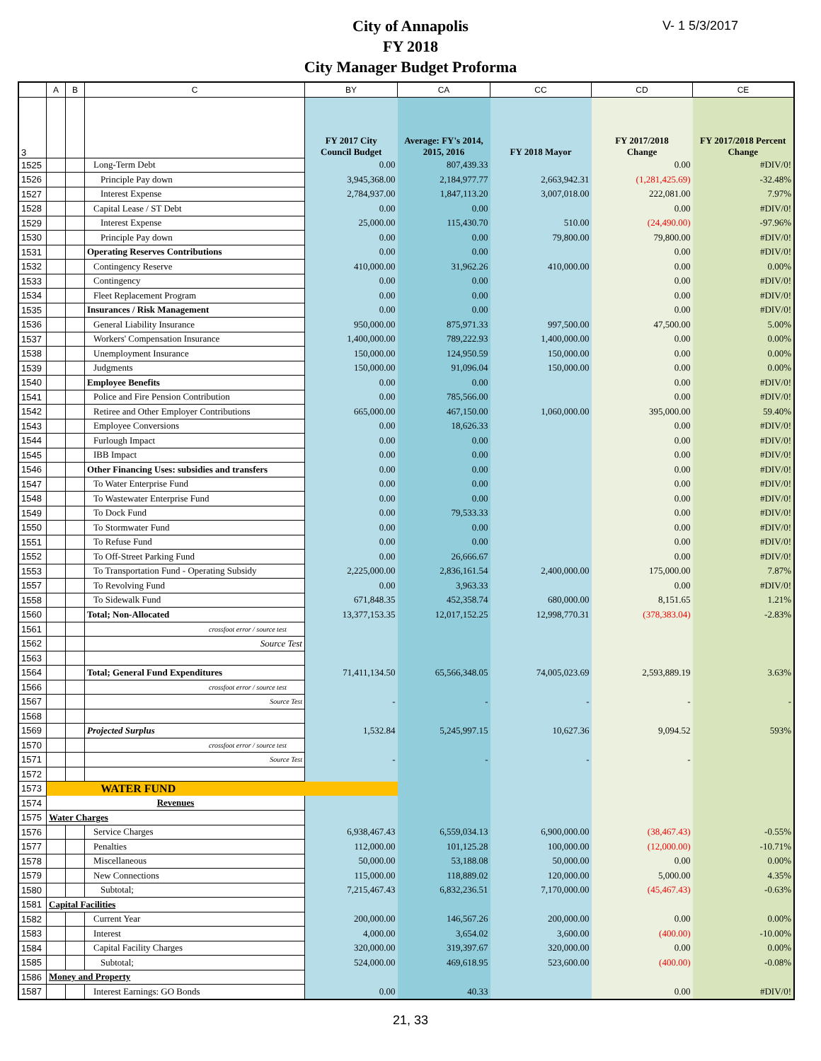V- 1 5/3/2017
City of Annapolis
FY 2018
City Manager Budget Proforma
| | A | B | C | BY | CA | CC | CD | CE |
| --- | --- | --- | --- | --- | --- | --- | --- | --- |
| 3 | | | | FY 2017 City Council Budget | Average: FY's 2014, 2015, 2016 | FY 2018 Mayor | FY 2017/2018 Change | FY 2017/2018 Percent Change |
| 1525 | | | Long-Term Debt | 0.00 | 807,439.33 | | 0.00 | #DIV/0! |
| 1526 | | | Principle Pay down | 3,945,368.00 | 2,184,977.77 | 2,663,942.31 | (1,281,425.69) | -32.48% |
| 1527 | | | Interest Expense | 2,784,937.00 | 1,847,113.20 | 3,007,018.00 | 222,081.00 | 7.97% |
| 1528 | | | Capital Lease / ST Debt | 0.00 | 0.00 | | 0.00 | #DIV/0! |
| 1529 | | | Interest Expense | 25,000.00 | 115,430.70 | 510.00 | (24,490.00) | -97.96% |
| 1530 | | | Principle Pay down | 0.00 | 0.00 | 79,800.00 | 79,800.00 | #DIV/0! |
| 1531 | | | Operating Reserves Contributions | 0.00 | 0.00 | | 0.00 | #DIV/0! |
| 1532 | | | Contingency Reserve | 410,000.00 | 31,962.26 | 410,000.00 | 0.00 | 0.00% |
| 1533 | | | Contingency | 0.00 | 0.00 | | 0.00 | #DIV/0! |
| 1534 | | | Fleet Replacement Program | 0.00 | 0.00 | | 0.00 | #DIV/0! |
| 1535 | | | Insurances / Risk Management | 0.00 | 0.00 | | 0.00 | #DIV/0! |
| 1536 | | | General Liability Insurance | 950,000.00 | 875,971.33 | 997,500.00 | 47,500.00 | 5.00% |
| 1537 | | | Workers' Compensation Insurance | 1,400,000.00 | 789,222.93 | 1,400,000.00 | 0.00 | 0.00% |
| 1538 | | | Unemployment Insurance | 150,000.00 | 124,950.59 | 150,000.00 | 0.00 | 0.00% |
| 1539 | | | Judgments | 150,000.00 | 91,096.04 | 150,000.00 | 0.00 | 0.00% |
| 1540 | | | Employee Benefits | 0.00 | 0.00 | | 0.00 | #DIV/0! |
| 1541 | | | Police and Fire Pension Contribution | 0.00 | 785,566.00 | | 0.00 | #DIV/0! |
| 1542 | | | Retiree and Other Employer Contributions | 665,000.00 | 467,150.00 | 1,060,000.00 | 395,000.00 | 59.40% |
| 1543 | | | Employee Conversions | 0.00 | 18,626.33 | | 0.00 | #DIV/0! |
| 1544 | | | Furlough Impact | 0.00 | 0.00 | | 0.00 | #DIV/0! |
| 1545 | | | IBB Impact | 0.00 | 0.00 | | 0.00 | #DIV/0! |
| 1546 | | | Other Financing Uses: subsidies and transfers | 0.00 | 0.00 | | 0.00 | #DIV/0! |
| 1547 | | | To Water Enterprise Fund | 0.00 | 0.00 | | 0.00 | #DIV/0! |
| 1548 | | | To Wastewater Enterprise Fund | 0.00 | 0.00 | | 0.00 | #DIV/0! |
| 1549 | | | To Dock Fund | 0.00 | 79,533.33 | | 0.00 | #DIV/0! |
| 1550 | | | To Stormwater Fund | 0.00 | 0.00 | | 0.00 | #DIV/0! |
| 1551 | | | To Refuse Fund | 0.00 | 0.00 | | 0.00 | #DIV/0! |
| 1552 | | | To Off-Street Parking Fund | 0.00 | 26,666.67 | | 0.00 | #DIV/0! |
| 1553 | | | To Transportation Fund - Operating Subsidy | 2,225,000.00 | 2,836,161.54 | 2,400,000.00 | 175,000.00 | 7.87% |
| 1557 | | | To Revolving Fund | 0.00 | 3,963.33 | | 0.00 | #DIV/0! |
| 1558 | | | To Sidewalk Fund | 671,848.35 | 452,358.74 | 680,000.00 | 8,151.65 | 1.21% |
| 1560 | | | Total; Non-Allocated | 13,377,153.35 | 12,017,152.25 | 12,998,770.31 | (378,383.04) | -2.83% |
| 1561 | | | crossfoot error / source test | | | | | |
| 1562 | | | Source Test | | | | | |
| 1563 | | | | | | | | |
| 1564 | | | Total; General Fund Expenditures | 71,411,134.50 | 65,566,348.05 | 74,005,023.69 | 2,593,889.19 | 3.63% |
| 1566 | | | crossfoot error / source test | | | | | |
| 1567 | | | Source Test | - | - | - | - | - |
| 1568 | | | | | | | | |
| 1569 | | | Projected Surplus | 1,532.84 | 5,245,997.15 | 10,627.36 | 9,094.52 | 593% |
| 1570 | | | crossfoot error / source test | | | | | |
| 1571 | | | Source Test | - | - | - | - | |
| 1572 | | | | | | | | |
| 1573 | WATER FUND | | | | | | | |
| 1574 | Revenues | | | | | | | |
| 1575 | Water Charges | | | | | | | |
| 1576 | | | Service Charges | 6,938,467.43 | 6,559,034.13 | 6,900,000.00 | (38,467.43) | -0.55% |
| 1577 | | | Penalties | 112,000.00 | 101,125.28 | 100,000.00 | (12,000.00) | -10.71% |
| 1578 | | | Miscellaneous | 50,000.00 | 53,188.08 | 50,000.00 | 0.00 | 0.00% |
| 1579 | | | New Connections | 115,000.00 | 118,889.02 | 120,000.00 | 5,000.00 | 4.35% |
| 1580 | | | Subtotal; | 7,215,467.43 | 6,832,236.51 | 7,170,000.00 | (45,467.43) | -0.63% |
| 1581 | Capital Facilities | | | | | | | |
| 1582 | | | Current Year | 200,000.00 | 146,567.26 | 200,000.00 | 0.00 | 0.00% |
| 1583 | | | Interest | 4,000.00 | 3,654.02 | 3,600.00 | (400.00) | -10.00% |
| 1584 | | | Capital Facility Charges | 320,000.00 | 319,397.67 | 320,000.00 | 0.00 | 0.00% |
| 1585 | | | Subtotal; | 524,000.00 | 469,618.95 | 523,600.00 | (400.00) | -0.08% |
| 1586 | Money and Property | | | | | | | |
| 1587 | | | Interest Earnings: GO Bonds | 0.00 | 40.33 | | 0.00 | #DIV/0! |
21, 33